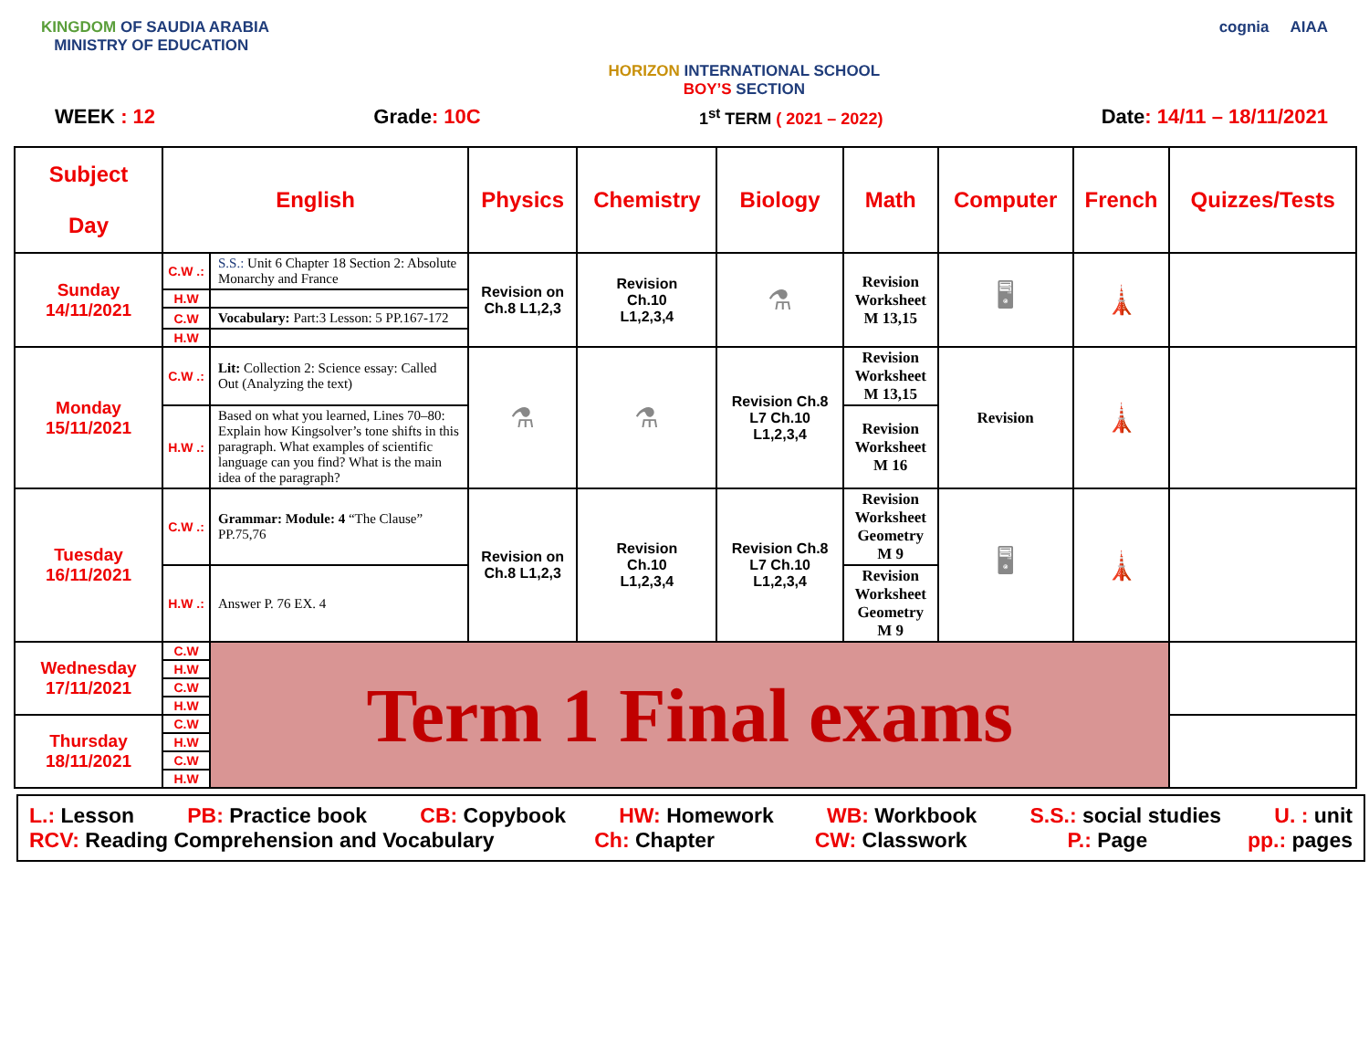KINGDOM OF SAUDIA ARABIA
MINISTRY OF EDUCATION
HORIZON INTERNATIONAL SCHOOL
BOY’S SECTION
cognia AIAA
WEEK : 12 Grade: 10C 1<sup>st</sup> TERM ( 2021 – 2022) Date: 14/11 – 18/11/2021
| Subject Day | English | | Physics | Chemistry | Biology | Math | Computer | French | Quizzes/Tests |
| --- | --- | --- | --- | --- | --- | --- | --- | --- | --- |
| Sunday 14/11/2021 | C.W .: | S.S.: Unit 6 Chapter 18 Section 2: Absolute Monarchy and France | Revision on Ch.8 L1,2,3 | Revision Ch.10 L1,2,3,4 | ⚗ | Revision Worksheet M 13,15 | 🖥 | 🗼 | |
| | H.W | | | | | | | | |
| | C.W | Vocabulary: Part:3 Lesson: 5 PP.167-172 | | | | | | | |
| | H.W | | | | | | | | |
| Monday 15/11/2021 | C.W .: | Lit: Collection 2: Science essay: Called Out (Analyzing the text) | ⚗ | ⚗ | Revision Ch.8 L7 Ch.10 L1,2,3,4 | Revision Worksheet M 13,15 | Revision | 🗼 | |
| | H.W .: | Based on what you learned, Lines 70–80: Explain how Kingsolver’s tone shifts in this paragraph. What examples of scientific language can you find? What is the main idea of the paragraph? | | | | Revision Worksheet M 16 | | | |
| Tuesday 16/11/2021 | C.W .: | Grammar: Module: 4 “The Clause” PP.75,76 | Revision on Ch.8 L1,2,3 | Revision Ch.10 L1,2,3,4 | Revision Ch.8 L7 Ch.10 L1,2,3,4 | Revision Worksheet Geometry M 9 | 🖥 | 🗼 | |
| | H.W .: | Answer P. 76 EX. 4 | | | | Revision Worksheet Geometry M 9 | | | |
| Wednesday 17/11/2021 | C.W | Term 1 Final exams | | | | | | | |
| | H.W | | | | | | | | |
| | C.W | | | | | | | | |
| | H.W | | | | | | | | |
| Thursday 18/11/2021 | C.W | | | | | | | | |
| | H.W | | | | | | | | |
| | C.W | | | | | | | | |
| | H.W | | | | | | | | |
L.: Lesson PB: Practice book CB: Copybook HW: Homework WB: Workbook S.S.: social studies U. : unit
RCV: Reading Comprehension and Vocabulary Ch: Chapter CW: Classwork P.: Page pp.: pages